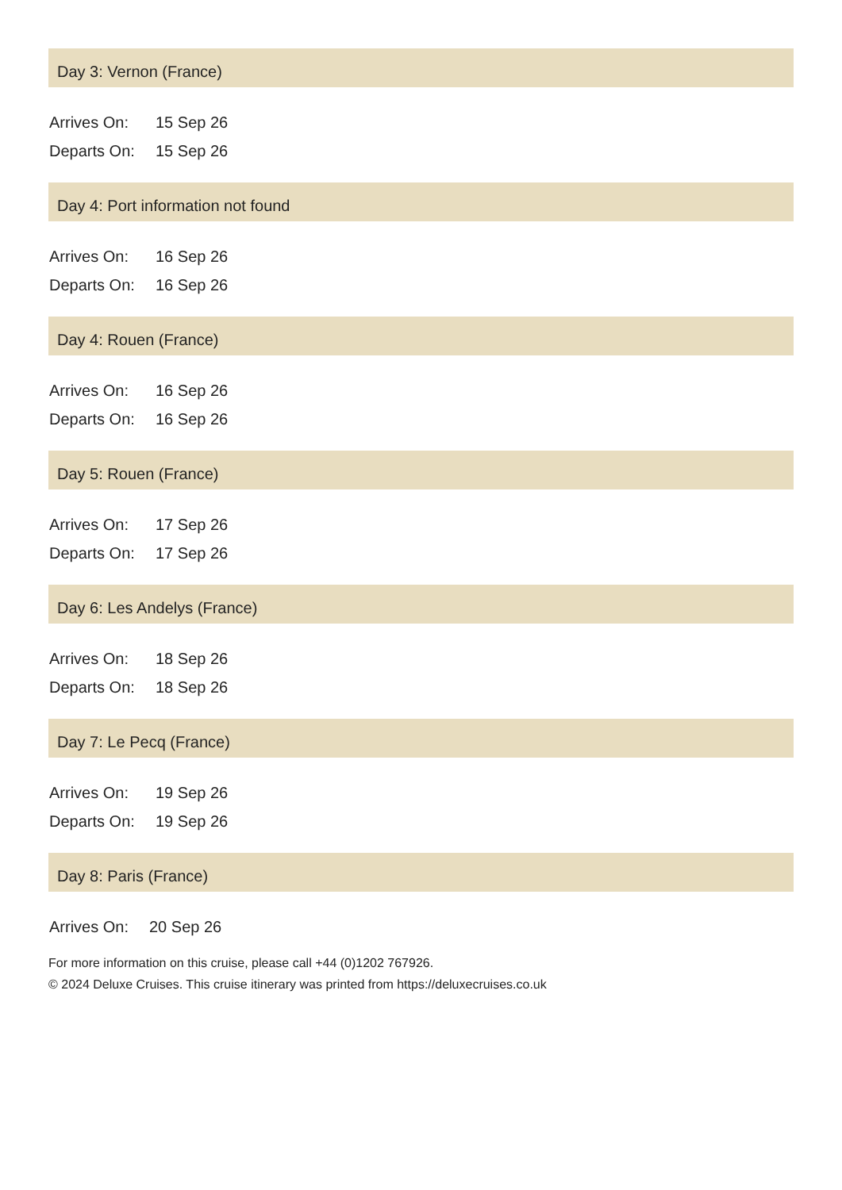Day 3: Vernon (France)
| Arrives On: | 15 Sep 26 |
| Departs On: | 15 Sep 26 |
Day 4: Port information not found
| Arrives On: | 16 Sep 26 |
| Departs On: | 16 Sep 26 |
Day 4: Rouen (France)
| Arrives On: | 16 Sep 26 |
| Departs On: | 16 Sep 26 |
Day 5: Rouen (France)
| Arrives On: | 17 Sep 26 |
| Departs On: | 17 Sep 26 |
Day 6: Les Andelys (France)
| Arrives On: | 18 Sep 26 |
| Departs On: | 18 Sep 26 |
Day 7: Le Pecq (France)
| Arrives On: | 19 Sep 26 |
| Departs On: | 19 Sep 26 |
Day 8: Paris (France)
| Arrives On: | 20 Sep 26 |
For more information on this cruise, please call +44 (0)1202 767926.
© 2024 Deluxe Cruises. This cruise itinerary was printed from https://deluxecruises.co.uk